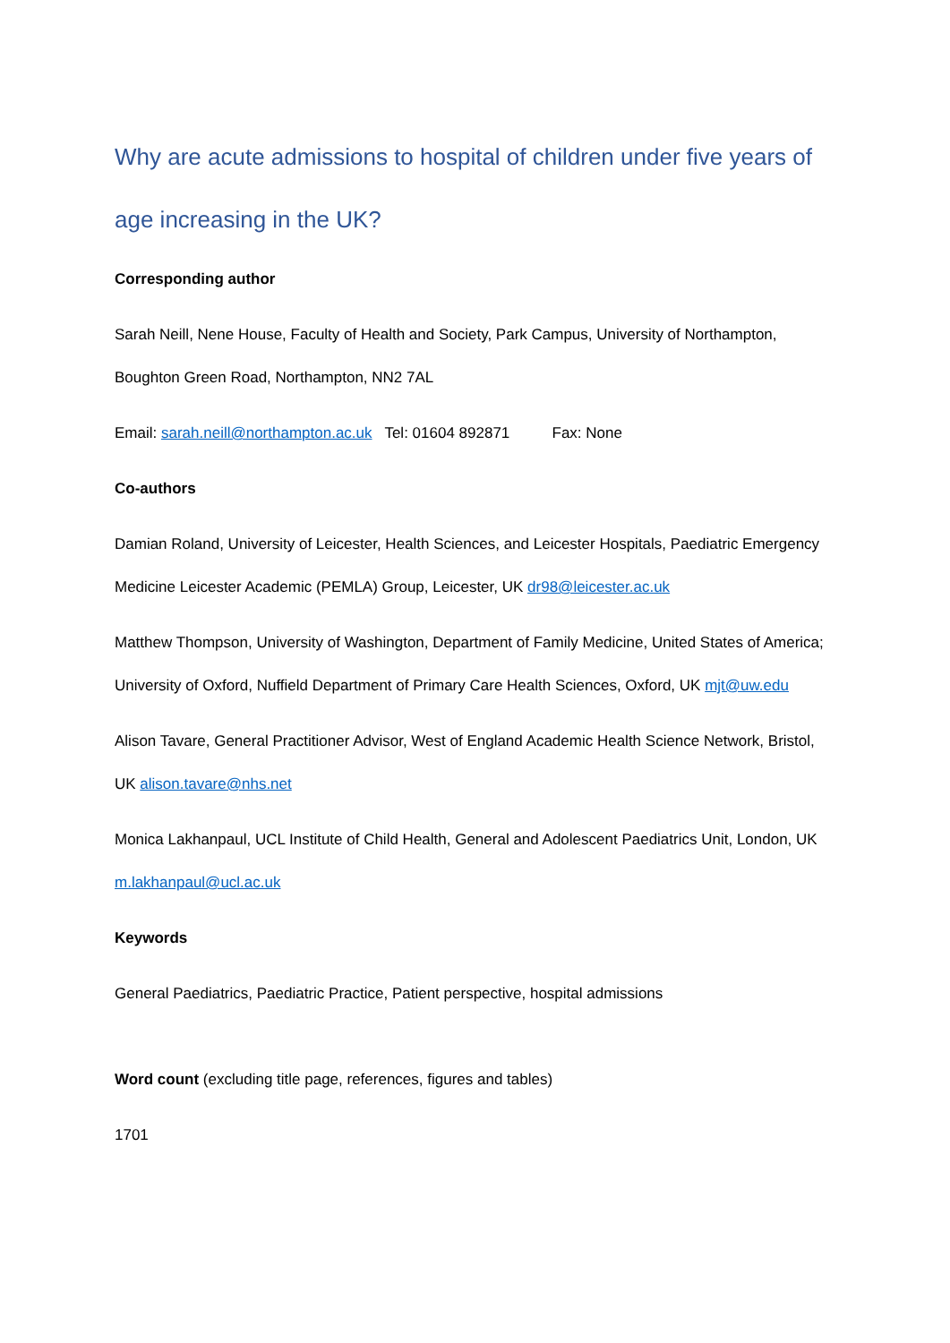Why are acute admissions to hospital of children under five years of age increasing in the UK?
Corresponding author
Sarah Neill, Nene House, Faculty of Health and Society, Park Campus, University of Northampton, Boughton Green Road, Northampton, NN2 7AL
Email: sarah.neill@northampton.ac.uk Tel: 01604 892871 Fax: None
Co-authors
Damian Roland, University of Leicester, Health Sciences, and Leicester Hospitals, Paediatric Emergency Medicine Leicester Academic (PEMLA) Group, Leicester, UK dr98@leicester.ac.uk
Matthew Thompson, University of Washington, Department of Family Medicine, United States of America; University of Oxford, Nuffield Department of Primary Care Health Sciences, Oxford, UK mjt@uw.edu
Alison Tavare, General Practitioner Advisor, West of England Academic Health Science Network, Bristol, UK alison.tavare@nhs.net
Monica Lakhanpaul, UCL Institute of Child Health, General and Adolescent Paediatrics Unit, London, UK m.lakhanpaul@ucl.ac.uk
Keywords
General Paediatrics, Paediatric Practice, Patient perspective, hospital admissions
Word count (excluding title page, references, figures and tables)
1701